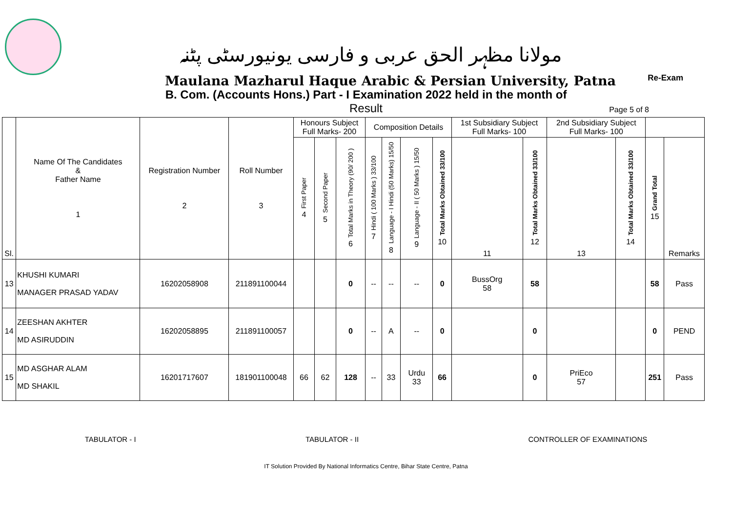مولانا مظہر الحق عربی و فارسی یونیورسٹی پٹنہ
Maulana Mazharul Haque Arabic & Persian University, Patna
Re-Exam
B. Com. (Accounts Hons.) Part - I Examination 2022 held in the month of
Result
Page 5 of 8
| Sl. | Name Of The Candidates & Father Name 1 | Registration Number 2 | Roll Number 3 | Honours Subject Full Marks- 200 | | | Composition Details | | | | 1st Subsidiary Subject Full Marks- 100 | | 2nd Subsidiary Subject Full Marks- 100 | | | |
| --- | --- | --- | --- | --- | --- | --- | --- | --- | --- | --- | --- | --- | --- | --- | --- | --- |
| | | | | First Paper 4 | Second Paper 5 | Total Marks in Theory (90/ 200 ) 6 | Hindi ( 100 Marks ) 33/100 7 | Language - I Hindi (50 Marks) 15/50 8 | Language - II ( 50 Marks ) 15/50 9 | Total Marks Obtained 33/100 10 | 11 | Total Marks Obtained 33/100 12 | 13 | Total Marks Obtained 33/100 14 | Grand Total 15 | Remarks |
| 13 | KHUSHI KUMARI MANAGER PRASAD YADAV | 16202058908 | 211891100044 | | | 0 | -- | -- | -- | 0 | BussOrg 58 | 58 | | | 58 | Pass |
| 14 | ZEESHAN AKHTER MD ASIRUDDIN | 16202058895 | 211891100057 | | | 0 | -- | A | -- | 0 | | 0 | | | 0 | PEND |
| 15 | MD ASGHAR ALAM MD SHAKIL | 16201717607 | 181901100048 | 66 | 62 | 128 | -- | 33 | Urdu 33 | 66 | | 0 | PriEco 57 | | 251 | Pass |
TABULATOR - I TABULATOR - II CONTROLLER OF EXAMINATIONS
IT Solution Provided By National Informatics Centre, Bihar State Centre, Patna